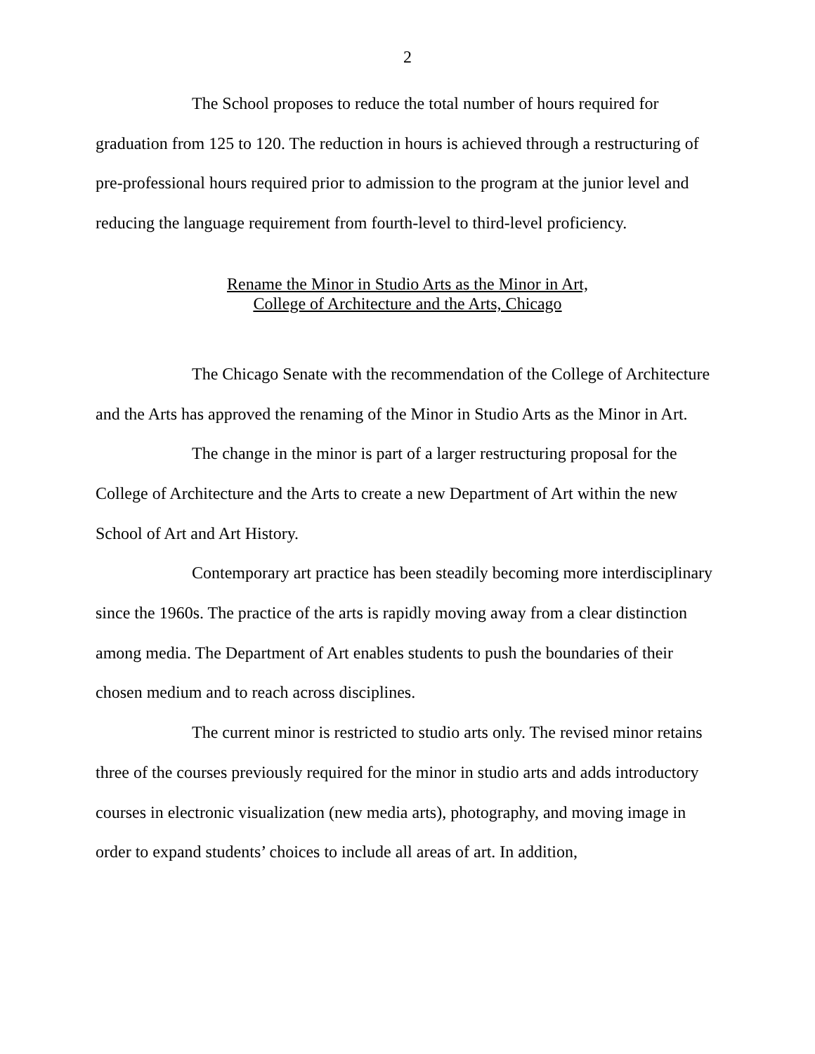2
The School proposes to reduce the total number of hours required for graduation from 125 to 120. The reduction in hours is achieved through a restructuring of pre-professional hours required prior to admission to the program at the junior level and reducing the language requirement from fourth-level to third-level proficiency.
Rename the Minor in Studio Arts as the Minor in Art,
College of Architecture and the Arts, Chicago
The Chicago Senate with the recommendation of the College of Architecture and the Arts has approved the renaming of the Minor in Studio Arts as the Minor in Art.
The change in the minor is part of a larger restructuring proposal for the College of Architecture and the Arts to create a new Department of Art within the new School of Art and Art History.
Contemporary art practice has been steadily becoming more interdisciplinary since the 1960s. The practice of the arts is rapidly moving away from a clear distinction among media. The Department of Art enables students to push the boundaries of their chosen medium and to reach across disciplines.
The current minor is restricted to studio arts only. The revised minor retains three of the courses previously required for the minor in studio arts and adds introductory courses in electronic visualization (new media arts), photography, and moving image in order to expand students’ choices to include all areas of art. In addition,